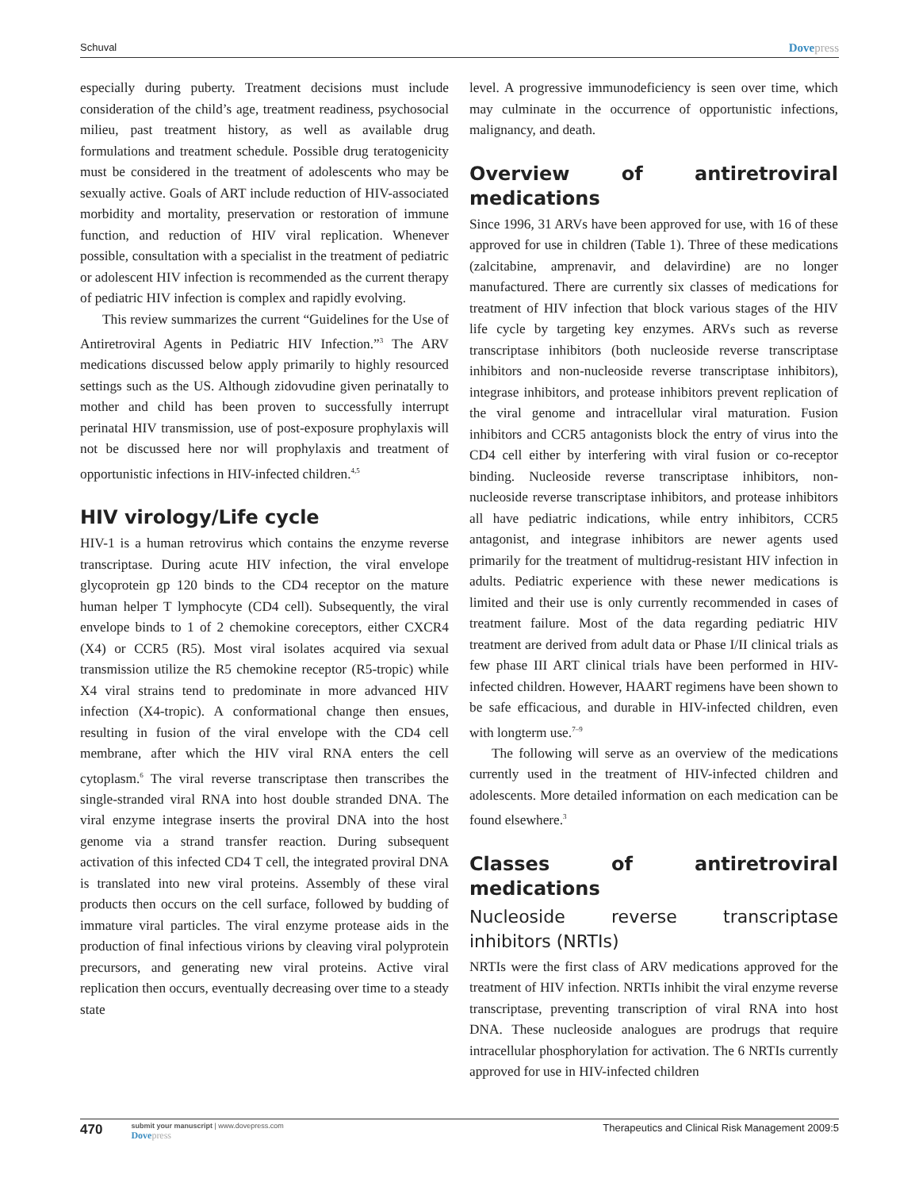Schuval Dovepress
especially during puberty. Treatment decisions must include consideration of the child’s age, treatment readiness, psychosocial milieu, past treatment history, as well as available drug formulations and treatment schedule. Possible drug teratogenicity must be considered in the treatment of adolescents who may be sexually active. Goals of ART include reduction of HIV-associated morbidity and mortality, preservation or restoration of immune function, and reduction of HIV viral replication. Whenever possible, consultation with a specialist in the treatment of pediatric or adolescent HIV infection is recommended as the current therapy of pediatric HIV infection is complex and rapidly evolving.
This review summarizes the current “Guidelines for the Use of Antiretroviral Agents in Pediatric HIV Infection.”<sup>3</sup> The ARV medications discussed below apply primarily to highly resourced settings such as the US. Although zidovudine given perinatally to mother and child has been proven to successfully interrupt perinatal HIV transmission, use of post-exposure prophylaxis will not be discussed here nor will prophylaxis and treatment of opportunistic infections in HIV-infected children.<sup>4,5</sup>
HIV virology/Life cycle
HIV-1 is a human retrovirus which contains the enzyme reverse transcriptase. During acute HIV infection, the viral envelope glycoprotein gp 120 binds to the CD4 receptor on the mature human helper T lymphocyte (CD4 cell). Subsequently, the viral envelope binds to 1 of 2 chemokine coreceptors, either CXCR4 (X4) or CCR5 (R5). Most viral isolates acquired via sexual transmission utilize the R5 chemokine receptor (R5-tropic) while X4 viral strains tend to predominate in more advanced HIV infection (X4-tropic). A conformational change then ensues, resulting in fusion of the viral envelope with the CD4 cell membrane, after which the HIV viral RNA enters the cell cytoplasm.<sup>6</sup> The viral reverse transcriptase then transcribes the single-stranded viral RNA into host double stranded DNA. The viral enzyme integrase inserts the proviral DNA into the host genome via a strand transfer reaction. During subsequent activation of this infected CD4 T cell, the integrated proviral DNA is translated into new viral proteins. Assembly of these viral products then occurs on the cell surface, followed by budding of immature viral particles. The viral enzyme protease aids in the production of final infectious virions by cleaving viral polyprotein precursors, and generating new viral proteins. Active viral replication then occurs, eventually decreasing over time to a steady state
level. A progressive immunodeficiency is seen over time, which may culminate in the occurrence of opportunistic infections, malignancy, and death.
Overview of antiretroviral medications
Since 1996, 31 ARVs have been approved for use, with 16 of these approved for use in children (Table 1). Three of these medications (zalcitabine, amprenavir, and delavirdine) are no longer manufactured. There are currently six classes of medications for treatment of HIV infection that block various stages of the HIV life cycle by targeting key enzymes. ARVs such as reverse transcriptase inhibitors (both nucleoside reverse transcriptase inhibitors and non-nucleoside reverse transcriptase inhibitors), integrase inhibitors, and protease inhibitors prevent replication of the viral genome and intracellular viral maturation. Fusion inhibitors and CCR5 antagonists block the entry of virus into the CD4 cell either by interfering with viral fusion or co-receptor binding. Nucleoside reverse transcriptase inhibitors, non-nucleoside reverse transcriptase inhibitors, and protease inhibitors all have pediatric indications, while entry inhibitors, CCR5 antagonist, and integrase inhibitors are newer agents used primarily for the treatment of multidrug-resistant HIV infection in adults. Pediatric experience with these newer medications is limited and their use is only currently recommended in cases of treatment failure. Most of the data regarding pediatric HIV treatment are derived from adult data or Phase I/II clinical trials as few phase III ART clinical trials have been performed in HIV-infected children. However, HAART regimens have been shown to be safe efficacious, and durable in HIV-infected children, even with longterm use.<sup>7–9</sup>
The following will serve as an overview of the medications currently used in the treatment of HIV-infected children and adolescents. More detailed information on each medication can be found elsewhere.<sup>3</sup>
Classes of antiretroviral medications
Nucleoside reverse transcriptase inhibitors (NRTIs)
NRTIs were the first class of ARV medications approved for the treatment of HIV infection. NRTIs inhibit the viral enzyme reverse transcriptase, preventing transcription of viral RNA into host DNA. These nucleoside analogues are prodrugs that require intracellular phosphorylation for activation. The 6 NRTIs currently approved for use in HIV-infected children
470
submit your manuscript | www.dovepress.com
Dovepress
Therapeutics and Clinical Risk Management 2009:5